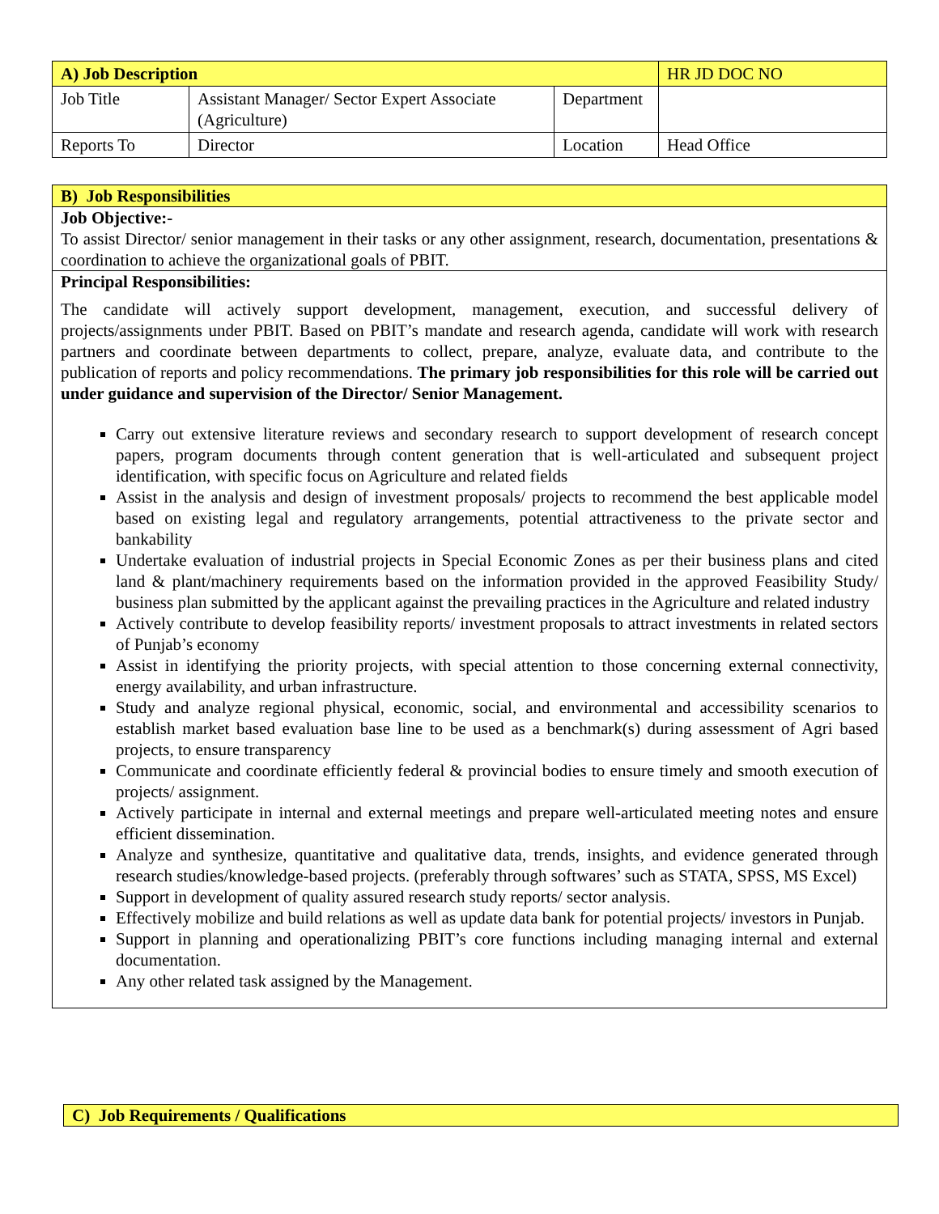| A) Job Description | | | HR JD DOC NO |
| Job Title | Assistant Manager/ Sector Expert Associate (Agriculture) | Department | |
| Reports To | Director | Location | Head Office |
B) Job Responsibilities
Job Objective:-
To assist Director/ senior management in their tasks or any other assignment, research, documentation, presentations & coordination to achieve the organizational goals of PBIT.
Principal Responsibilities:
The candidate will actively support development, management, execution, and successful delivery of projects/assignments under PBIT. Based on PBIT’s mandate and research agenda, candidate will work with research partners and coordinate between departments to collect, prepare, analyze, evaluate data, and contribute to the publication of reports and policy recommendations. The primary job responsibilities for this role will be carried out under guidance and supervision of the Director/ Senior Management.
Carry out extensive literature reviews and secondary research to support development of research concept papers, program documents through content generation that is well-articulated and subsequent project identification, with specific focus on Agriculture and related fields
Assist in the analysis and design of investment proposals/ projects to recommend the best applicable model based on existing legal and regulatory arrangements, potential attractiveness to the private sector and bankability
Undertake evaluation of industrial projects in Special Economic Zones as per their business plans and cited land & plant/machinery requirements based on the information provided in the approved Feasibility Study/ business plan submitted by the applicant against the prevailing practices in the Agriculture and related industry
Actively contribute to develop feasibility reports/ investment proposals to attract investments in related sectors of Punjab’s economy
Assist in identifying the priority projects, with special attention to those concerning external connectivity, energy availability, and urban infrastructure.
Study and analyze regional physical, economic, social, and environmental and accessibility scenarios to establish market based evaluation base line to be used as a benchmark(s) during assessment of Agri based projects, to ensure transparency
Communicate and coordinate efficiently federal & provincial bodies to ensure timely and smooth execution of projects/ assignment.
Actively participate in internal and external meetings and prepare well-articulated meeting notes and ensure efficient dissemination.
Analyze and synthesize, quantitative and qualitative data, trends, insights, and evidence generated through research studies/knowledge-based projects. (preferably through softwares’ such as STATA, SPSS, MS Excel)
Support in development of quality assured research study reports/ sector analysis.
Effectively mobilize and build relations as well as update data bank for potential projects/ investors in Punjab.
Support in planning and operationalizing PBIT’s core functions including managing internal and external documentation.
Any other related task assigned by the Management.
C) Job Requirements / Qualifications